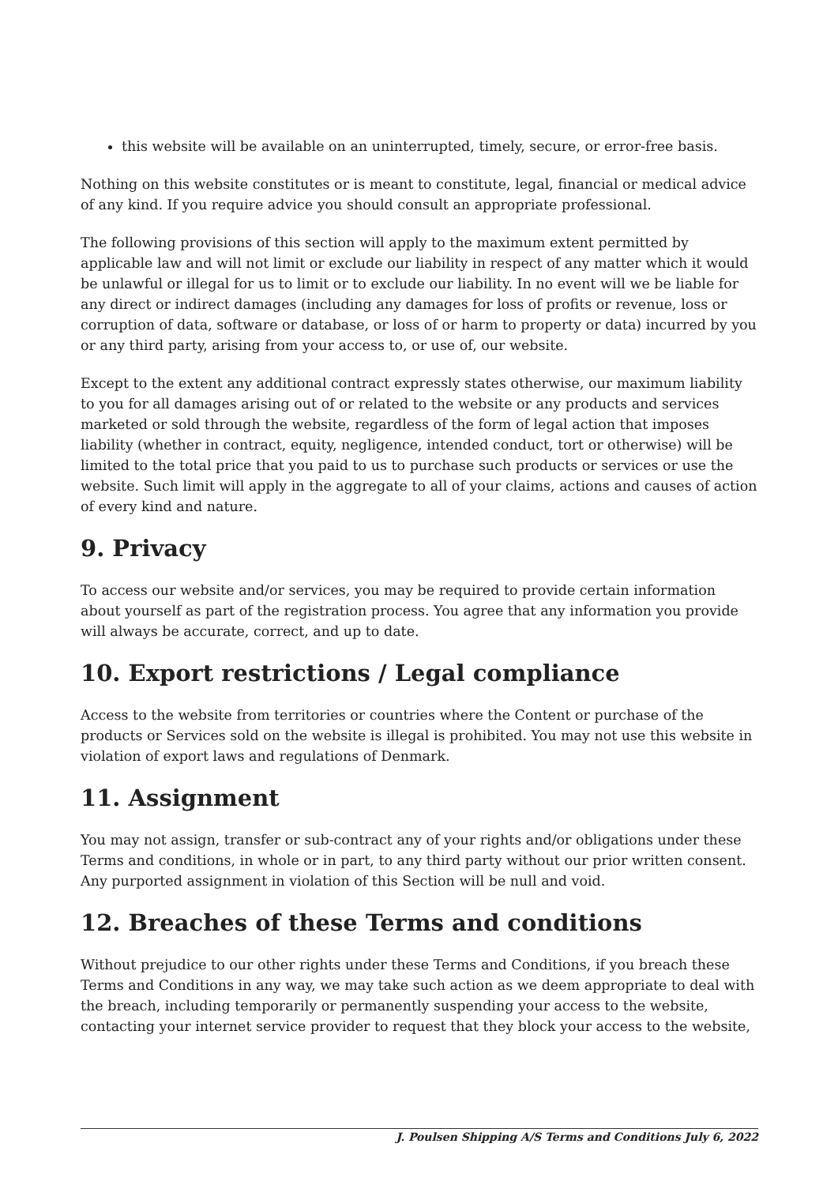this website will be available on an uninterrupted, timely, secure, or error-free basis.
Nothing on this website constitutes or is meant to constitute, legal, financial or medical advice of any kind. If you require advice you should consult an appropriate professional.
The following provisions of this section will apply to the maximum extent permitted by applicable law and will not limit or exclude our liability in respect of any matter which it would be unlawful or illegal for us to limit or to exclude our liability. In no event will we be liable for any direct or indirect damages (including any damages for loss of profits or revenue, loss or corruption of data, software or database, or loss of or harm to property or data) incurred by you or any third party, arising from your access to, or use of, our website.
Except to the extent any additional contract expressly states otherwise, our maximum liability to you for all damages arising out of or related to the website or any products and services marketed or sold through the website, regardless of the form of legal action that imposes liability (whether in contract, equity, negligence, intended conduct, tort or otherwise) will be limited to the total price that you paid to us to purchase such products or services or use the website. Such limit will apply in the aggregate to all of your claims, actions and causes of action of every kind and nature.
9. Privacy
To access our website and/or services, you may be required to provide certain information about yourself as part of the registration process. You agree that any information you provide will always be accurate, correct, and up to date.
10. Export restrictions / Legal compliance
Access to the website from territories or countries where the Content or purchase of the products or Services sold on the website is illegal is prohibited. You may not use this website in violation of export laws and regulations of Denmark.
11. Assignment
You may not assign, transfer or sub-contract any of your rights and/or obligations under these Terms and conditions, in whole or in part, to any third party without our prior written consent. Any purported assignment in violation of this Section will be null and void.
12. Breaches of these Terms and conditions
Without prejudice to our other rights under these Terms and Conditions, if you breach these Terms and Conditions in any way, we may take such action as we deem appropriate to deal with the breach, including temporarily or permanently suspending your access to the website, contacting your internet service provider to request that they block your access to the website,
J. Poulsen Shipping A/S Terms and Conditions July 6, 2022